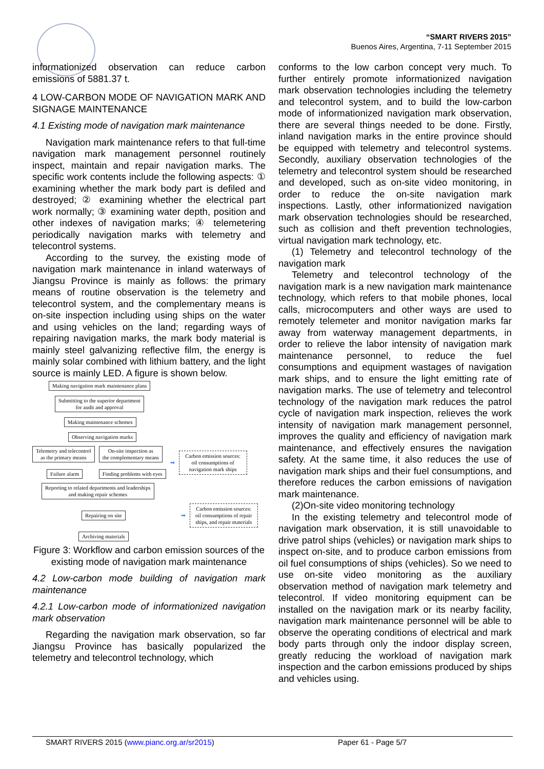“SMART RIVERS 2015”
Buenos Aires, Argentina, 7-11 September 2015
informationized observation can reduce carbon emissions of 5881.37 t.
4 LOW-CARBON MODE OF NAVIGATION MARK AND SIGNAGE MAINTENANCE
4.1 Existing mode of navigation mark maintenance
Navigation mark maintenance refers to that full-time navigation mark management personnel routinely inspect, maintain and repair navigation marks. The specific work contents include the following aspects: ① examining whether the mark body part is defiled and destroyed; ② examining whether the electrical part work normally; ③ examining water depth, position and other indexes of navigation marks; ④ telemetering periodically navigation marks with telemetry and telecontrol systems.
According to the survey, the existing mode of navigation mark maintenance in inland waterways of Jiangsu Province is mainly as follows: the primary means of routine observation is the telemetry and telecontrol system, and the complementary means is on-site inspection including using ships on the water and using vehicles on the land; regarding ways of repairing navigation marks, the mark body material is mainly steel galvanizing reflective film, the energy is mainly solar combined with lithium battery, and the light source is mainly LED. A figure is shown below.
Making navigation mark maintenance plans
Submitting to the superior department
for audit and approval
Making maintenance schemes
Observing navigation marks
Telemetry and telecontrol
as the primary means
Failure alarm
On-site inspection as
the complementary means
Finding problems with eyes
➡
Carbon emission sources:
oil consumptions of
navigation mark ships
Reporting to related departments and leaderships
and making repair schemes
Repairing on site ➡
Carbon emission sources:
oil consumptions of repair
ships, and repair materials
Archiving materials
Figure 3: Workflow and carbon emission sources of the existing mode of navigation mark maintenance
4.2 Low-carbon mode building of navigation mark maintenance
4.2.1 Low-carbon mode of informationized navigation mark observation
Regarding the navigation mark observation, so far Jiangsu Province has basically popularized the telemetry and telecontrol technology, which
conforms to the low carbon concept very much. To further entirely promote informationized navigation mark observation technologies including the telemetry and telecontrol system, and to build the low-carbon mode of informationized navigation mark observation, there are several things needed to be done. Firstly, inland navigation marks in the entire province should be equipped with telemetry and telecontrol systems. Secondly, auxiliary observation technologies of the telemetry and telecontrol system should be researched and developed, such as on-site video monitoring, in order to reduce the on-site navigation mark inspections. Lastly, other informationized navigation mark observation technologies should be researched, such as collision and theft prevention technologies, virtual navigation mark technology, etc.
(1) Telemetry and telecontrol technology of the navigation mark
Telemetry and telecontrol technology of the navigation mark is a new navigation mark maintenance technology, which refers to that mobile phones, local calls, microcomputers and other ways are used to remotely telemeter and monitor navigation marks far away from waterway management departments, in order to relieve the labor intensity of navigation mark maintenance personnel, to reduce the fuel consumptions and equipment wastages of navigation mark ships, and to ensure the light emitting rate of navigation marks. The use of telemetry and telecontrol technology of the navigation mark reduces the patrol cycle of navigation mark inspection, relieves the work intensity of navigation mark management personnel, improves the quality and efficiency of navigation mark maintenance, and effectively ensures the navigation safety. At the same time, it also reduces the use of navigation mark ships and their fuel consumptions, and therefore reduces the carbon emissions of navigation mark maintenance.
(2)On-site video monitoring technology
In the existing telemetry and telecontrol mode of navigation mark observation, it is still unavoidable to drive patrol ships (vehicles) or navigation mark ships to inspect on-site, and to produce carbon emissions from oil fuel consumptions of ships (vehicles). So we need to use on-site video monitoring as the auxiliary observation method of navigation mark telemetry and telecontrol. If video monitoring equipment can be installed on the navigation mark or its nearby facility, navigation mark maintenance personnel will be able to observe the operating conditions of electrical and mark body parts through only the indoor display screen, greatly reducing the workload of navigation mark inspection and the carbon emissions produced by ships and vehicles using.
SMART RIVERS 2015 (www.pianc.org.ar/sr2015) Paper 61 - Page 5/7